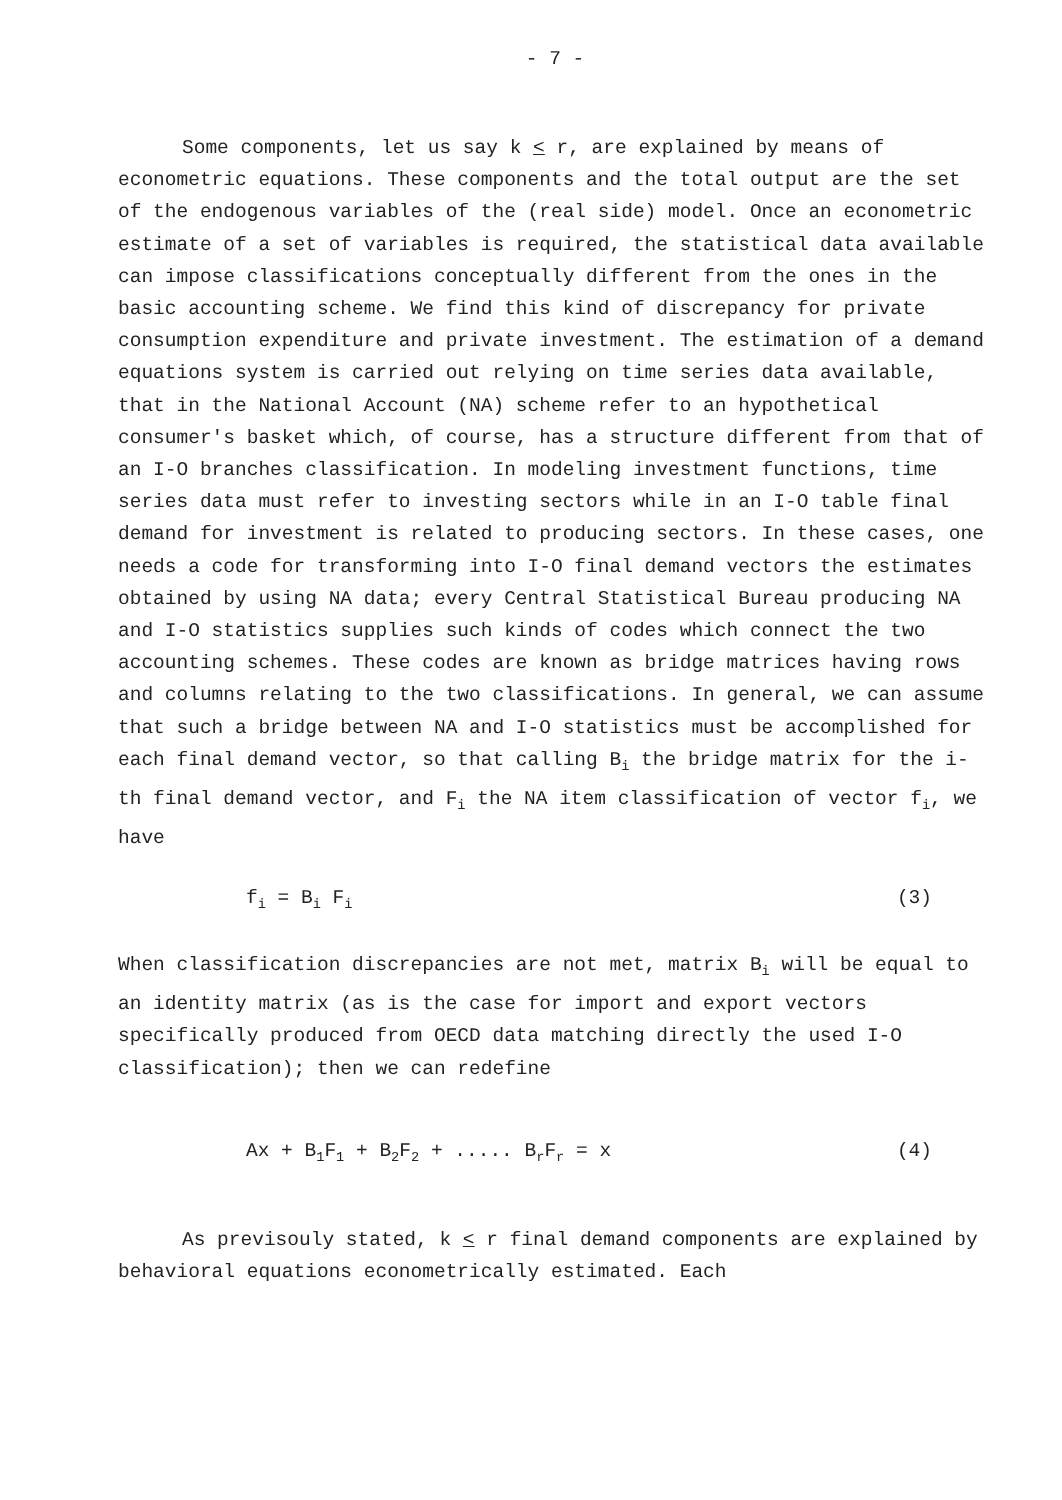- 7 -
Some components, let us say k < r, are explained by means of econometric equations. These components and the total output are the set of the endogenous variables of the (real side) model. Once an econometric estimate of a set of variables is required, the statistical data available can impose classifications conceptually different from the ones in the basic accounting scheme. We find this kind of discrepancy for private consumption expenditure and private investment. The estimation of a demand equations system is carried out relying on time series data available, that in the National Account (NA) scheme refer to an hypothetical consumer's basket which, of course, has a structure different from that of an I-O branches classification. In modeling investment functions, time series data must refer to investing sectors while in an I-O table final demand for investment is related to producing sectors. In these cases, one needs a code for transforming into I-O final demand vectors the estimates obtained by using NA data; every Central Statistical Bureau producing NA and I-O statistics supplies such kinds of codes which connect the two accounting schemes. These codes are known as bridge matrices having rows and columns relating to the two classifications. In general, we can assume that such a bridge between NA and I-O statistics must be accomplished for each final demand vector, so that calling B<sub>i</sub> the bridge matrix for the i-th final demand vector, and F<sub>i</sub> the NA item classification of vector f<sub>i</sub>, we have
f<sub>i</sub> = B<sub>i</sub> F<sub>i</sub> (3)
When classification discrepancies are not met, matrix B<sub>i</sub> will be equal to an identity matrix (as is the case for import and export vectors specifically produced from OECD data matching directly the used I-O classification); then we can redefine
Ax + B<sub>1</sub>F<sub>1</sub> + B<sub>2</sub>F<sub>2</sub> + ..... B<sub>r</sub>F<sub>r</sub> = x (4)
As previsouly stated, k < r final demand components are explained by behavioral equations econometrically estimated. Each